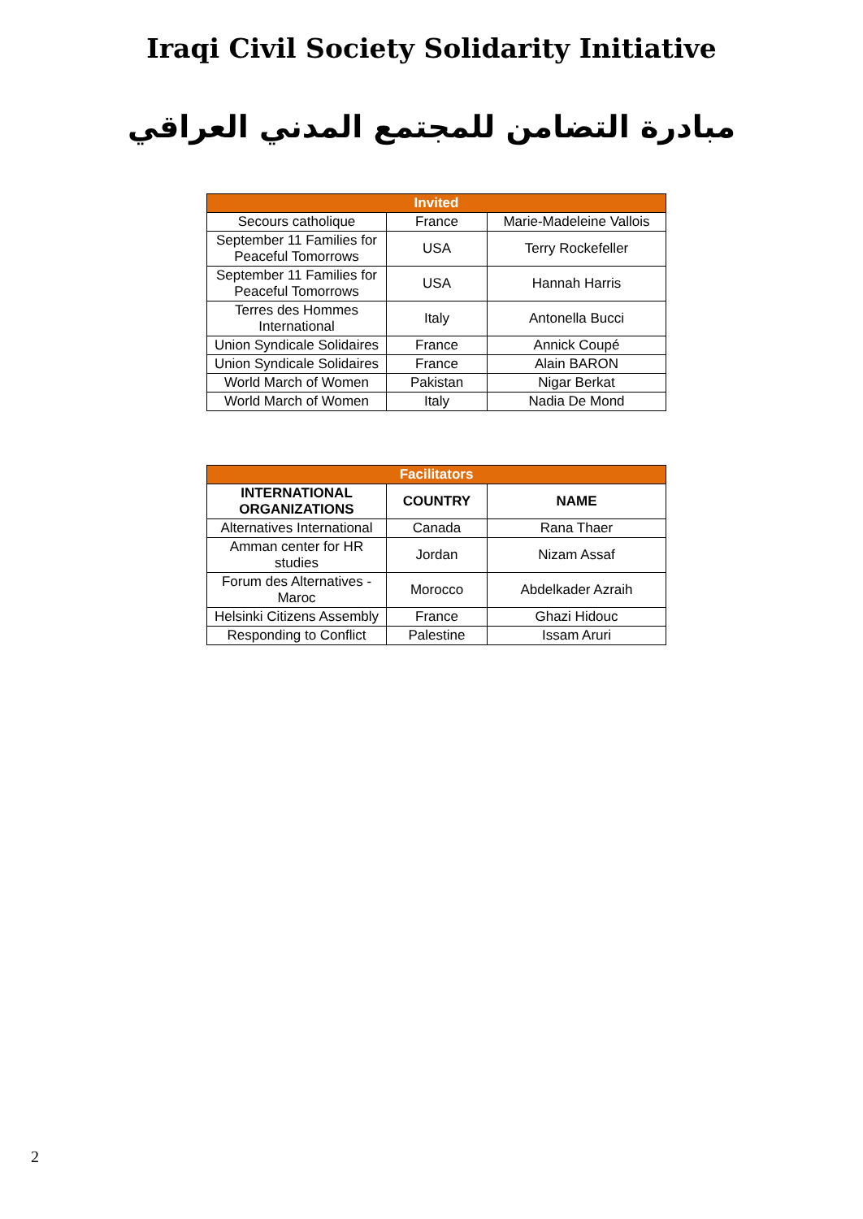Iraqi Civil Society Solidarity Initiative
مبادرة التضامن للمجتمع المدني العراقي
| Invited | | |
| --- | --- | --- |
| Secours catholique | France | Marie-Madeleine Vallois |
| September 11 Families for Peaceful Tomorrows | USA | Terry Rockefeller |
| September 11 Families for Peaceful Tomorrows | USA | Hannah Harris |
| Terres des Hommes International | Italy | Antonella Bucci |
| Union Syndicale Solidaires | France | Annick Coupé |
| Union Syndicale Solidaires | France | Alain BARON |
| World March of Women | Pakistan | Nigar Berkat |
| World March of Women | Italy | Nadia De Mond |
| Facilitators | | |
| --- | --- | --- |
| INTERNATIONAL ORGANIZATIONS | COUNTRY | NAME |
| Alternatives International | Canada | Rana Thaer |
| Amman center for HR studies | Jordan | Nizam Assaf |
| Forum des Alternatives - Maroc | Morocco | Abdelkader Azraih |
| Helsinki Citizens Assembly | France | Ghazi Hidouc |
| Responding to Conflict | Palestine | Issam Aruri |
2